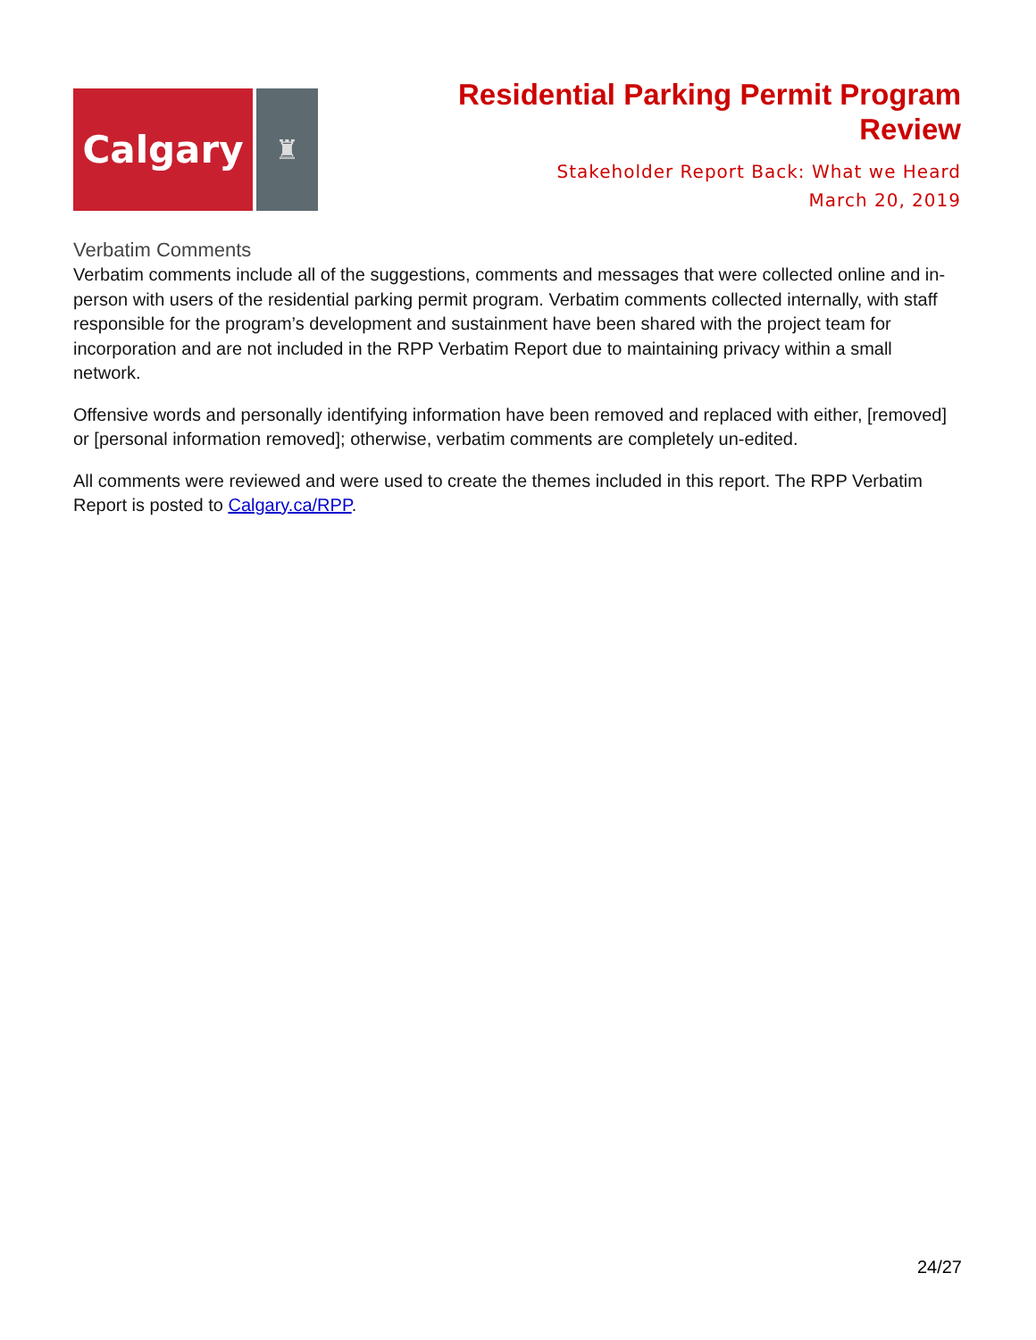Calgary
♜
Residential Parking Permit Program
Review
Stakeholder Report Back: What we Heard
March 20, 2019
Verbatim Comments
Verbatim comments include all of the suggestions, comments and messages that were collected online and in-person with users of the residential parking permit program. Verbatim comments collected internally, with staff responsible for the program’s development and sustainment have been shared with the project team for incorporation and are not included in the RPP Verbatim Report due to maintaining privacy within a small network.
Offensive words and personally identifying information have been removed and replaced with either, [removed] or [personal information removed]; otherwise, verbatim comments are completely un-edited.
All comments were reviewed and were used to create the themes included in this report. The RPP Verbatim Report is posted to Calgary.ca/RPP.
24/27